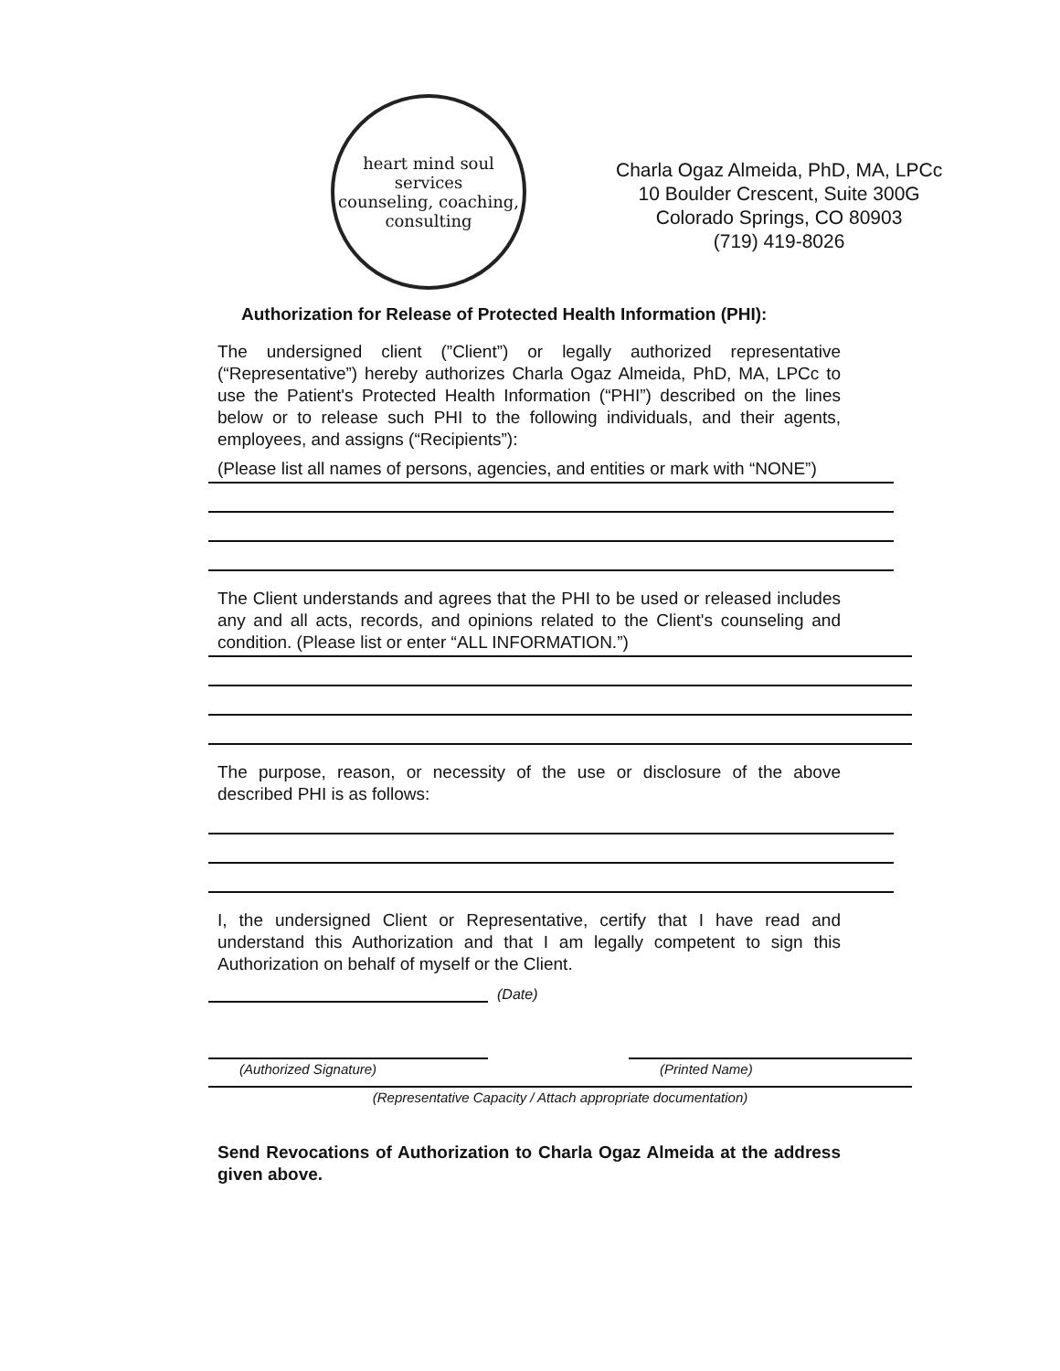heart mind soul services
counseling, coaching, consulting
Charla Ogaz Almeida, PhD, MA, LPCc
10 Boulder Crescent, Suite 300G
Colorado Springs, CO 80903
(719) 419-8026
Authorization for Release of Protected Health Information (PHI):
The undersigned client (”Client”) or legally authorized representative (“Representative”) hereby authorizes Charla Ogaz Almeida, PhD, MA, LPCc to use the Patient's Protected Health Information (“PHI”) described on the lines below or to release such PHI to the following individuals, and their agents, employees, and assigns (“Recipients”):
(Please list all names of persons, agencies, and entities or mark with “NONE”)
The Client understands and agrees that the PHI to be used or released includes any and all acts, records, and opinions related to the Client's counseling and condition. (Please list or enter “ALL INFORMATION.”)
The purpose, reason, or necessity of the use or disclosure of the above described PHI is as follows:
I, the undersigned Client or Representative, certify that I have read and understand this Authorization and that I am legally competent to sign this Authorization on behalf of myself or the Client.
(Date)
(Authorized Signature) (Printed Name)
(Representative Capacity / Attach appropriate documentation)
Send Revocations of Authorization to Charla Ogaz Almeida at the address given above.